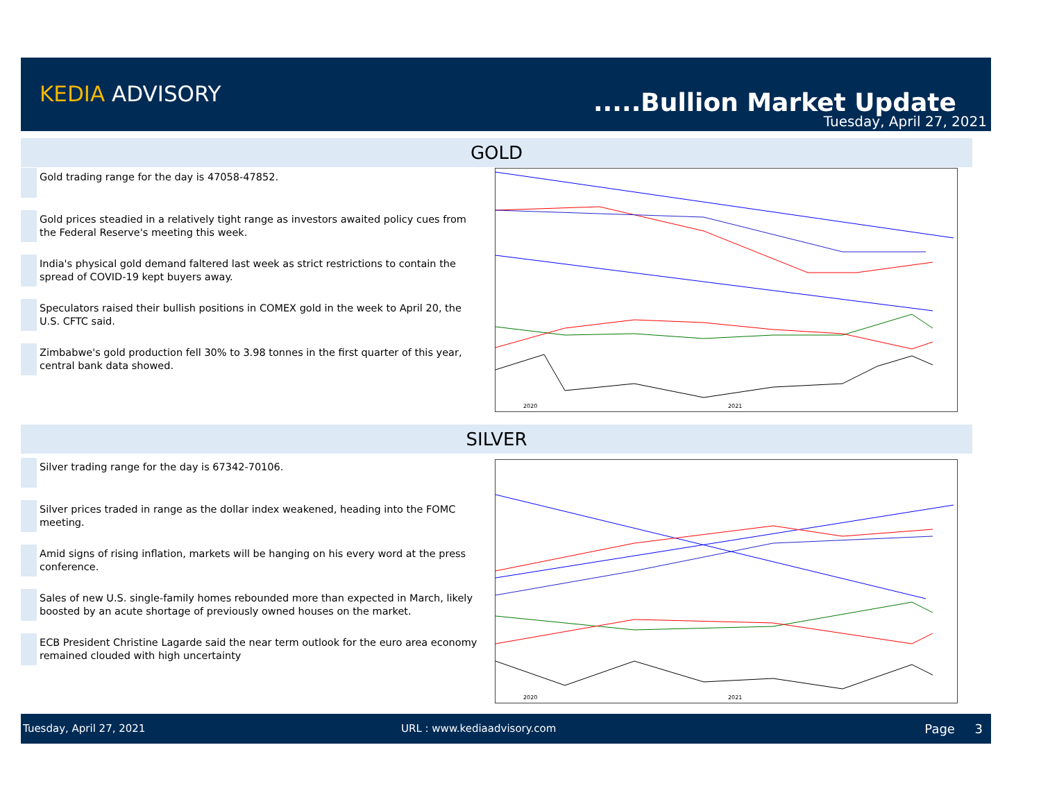KEDIA ADVISORY .....Bullion Market Update
Tuesday, April 27, 2021
GOLD
Gold trading range for the day is 47058-47852.
Gold prices steadied in a relatively tight range as investors awaited policy cues from the Federal Reserve's meeting this week.
India's physical gold demand faltered last week as strict restrictions to contain the spread of COVID-19 kept buyers away.
Speculators raised their bullish positions in COMEX gold in the week to April 20, the U.S. CFTC said.
Zimbabwe's gold production fell 30% to 3.98 tonnes in the first quarter of this year, central bank data showed.
2020
2021
SILVER
Silver trading range for the day is 67342-70106.
Silver prices traded in range as the dollar index weakened, heading into the FOMC meeting.
Amid signs of rising inflation, markets will be hanging on his every word at the press conference.
Sales of new U.S. single-family homes rebounded more than expected in March, likely boosted by an acute shortage of previously owned houses on the market.
ECB President Christine Lagarde said the near term outlook for the euro area economy remained clouded with high uncertainty
2020
2021
Tuesday, April 27, 2021 URL : www.kediaadvisory.com Page 3